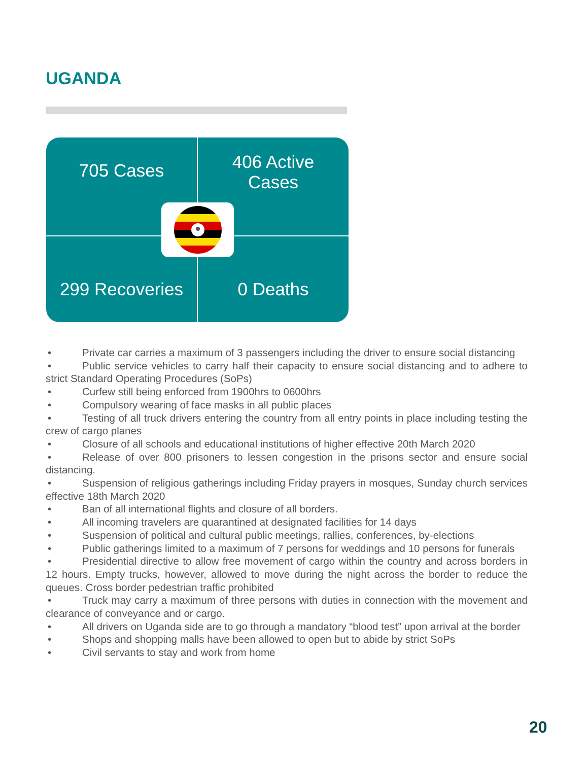UGANDA
705 Cases
406 Active
Cases
299 Recoveries
0 Deaths
• Private car carries a maximum of 3 passengers including the driver to ensure social distancing
• Public service vehicles to carry half their capacity to ensure social distancing and to adhere to strict Standard Operating Procedures (SoPs)
• Curfew still being enforced from 1900hrs to 0600hrs
• Compulsory wearing of face masks in all public places
• Testing of all truck drivers entering the country from all entry points in place including testing the crew of cargo planes
• Closure of all schools and educational institutions of higher effective 20th March 2020
• Release of over 800 prisoners to lessen congestion in the prisons sector and ensure social distancing.
• Suspension of religious gatherings including Friday prayers in mosques, Sunday church services effective 18th March 2020
• Ban of all international flights and closure of all borders.
• All incoming travelers are quarantined at designated facilities for 14 days
• Suspension of political and cultural public meetings, rallies, conferences, by-elections
• Public gatherings limited to a maximum of 7 persons for weddings and 10 persons for funerals
• Presidential directive to allow free movement of cargo within the country and across borders in 12 hours. Empty trucks, however, allowed to move during the night across the border to reduce the queues. Cross border pedestrian traffic prohibited
• Truck may carry a maximum of three persons with duties in connection with the movement and clearance of conveyance and or cargo.
• All drivers on Uganda side are to go through a mandatory “blood test” upon arrival at the border
• Shops and shopping malls have been allowed to open but to abide by strict SoPs
• Civil servants to stay and work from home
20